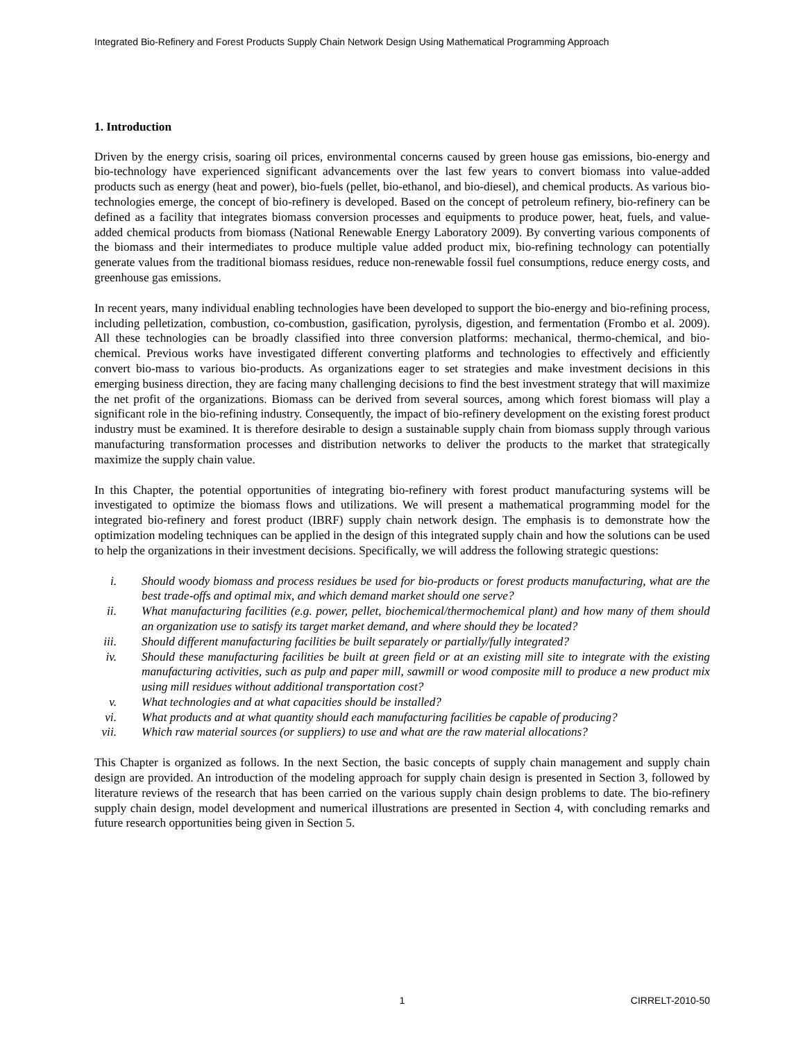Integrated Bio-Refinery and Forest Products Supply Chain Network Design Using Mathematical Programming Approach
1. Introduction
Driven by the energy crisis, soaring oil prices, environmental concerns caused by green house gas emissions, bio-energy and bio-technology have experienced significant advancements over the last few years to convert biomass into value-added products such as energy (heat and power), bio-fuels (pellet, bio-ethanol, and bio-diesel), and chemical products. As various bio-technologies emerge, the concept of bio-refinery is developed. Based on the concept of petroleum refinery, bio-refinery can be defined as a facility that integrates biomass conversion processes and equipments to produce power, heat, fuels, and value-added chemical products from biomass (National Renewable Energy Laboratory 2009). By converting various components of the biomass and their intermediates to produce multiple value added product mix, bio-refining technology can potentially generate values from the traditional biomass residues, reduce non-renewable fossil fuel consumptions, reduce energy costs, and greenhouse gas emissions.
In recent years, many individual enabling technologies have been developed to support the bio-energy and bio-refining process, including pelletization, combustion, co-combustion, gasification, pyrolysis, digestion, and fermentation (Frombo et al. 2009). All these technologies can be broadly classified into three conversion platforms: mechanical, thermo-chemical, and bio-chemical. Previous works have investigated different converting platforms and technologies to effectively and efficiently convert bio-mass to various bio-products. As organizations eager to set strategies and make investment decisions in this emerging business direction, they are facing many challenging decisions to find the best investment strategy that will maximize the net profit of the organizations. Biomass can be derived from several sources, among which forest biomass will play a significant role in the bio-refining industry. Consequently, the impact of bio-refinery development on the existing forest product industry must be examined. It is therefore desirable to design a sustainable supply chain from biomass supply through various manufacturing transformation processes and distribution networks to deliver the products to the market that strategically maximize the supply chain value.
In this Chapter, the potential opportunities of integrating bio-refinery with forest product manufacturing systems will be investigated to optimize the biomass flows and utilizations. We will present a mathematical programming model for the integrated bio-refinery and forest product (IBRF) supply chain network design. The emphasis is to demonstrate how the optimization modeling techniques can be applied in the design of this integrated supply chain and how the solutions can be used to help the organizations in their investment decisions. Specifically, we will address the following strategic questions:
i. Should woody biomass and process residues be used for bio-products or forest products manufacturing, what are the best trade-offs and optimal mix, and which demand market should one serve?
ii. What manufacturing facilities (e.g. power, pellet, biochemical/thermochemical plant) and how many of them should an organization use to satisfy its target market demand, and where should they be located?
iii. Should different manufacturing facilities be built separately or partially/fully integrated?
iv. Should these manufacturing facilities be built at green field or at an existing mill site to integrate with the existing manufacturing activities, such as pulp and paper mill, sawmill or wood composite mill to produce a new product mix using mill residues without additional transportation cost?
v. What technologies and at what capacities should be installed?
vi. What products and at what quantity should each manufacturing facilities be capable of producing?
vii. Which raw material sources (or suppliers) to use and what are the raw material allocations?
This Chapter is organized as follows. In the next Section, the basic concepts of supply chain management and supply chain design are provided. An introduction of the modeling approach for supply chain design is presented in Section 3, followed by literature reviews of the research that has been carried on the various supply chain design problems to date. The bio-refinery supply chain design, model development and numerical illustrations are presented in Section 4, with concluding remarks and future research opportunities being given in Section 5.
1 CIRRELT-2010-50